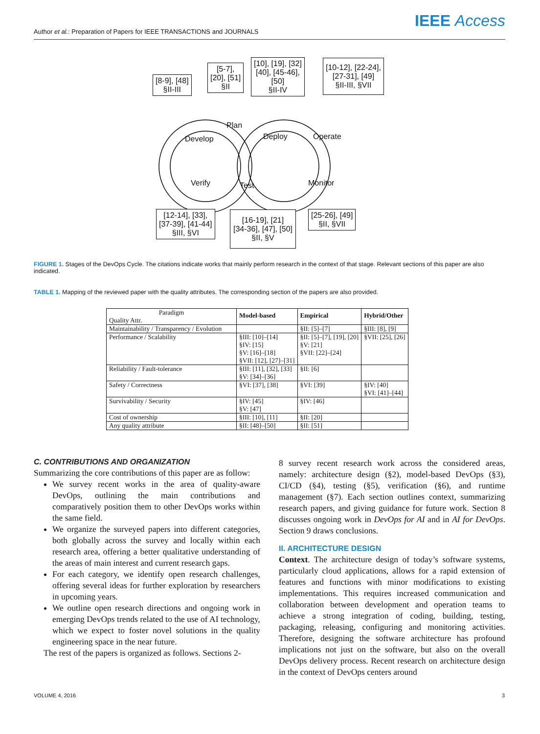Author et al.: Preparation of Papers for IEEE TRANSACTIONS and JOURNALS
IEEE Access
[8-9], [48]
§II-III
[5-7],
[20], [51]
§II
[10], [19], [32]
[40], [45-46],
[50]
§II-IV
[10-12], [22-24],
[27-31], [49]
§II-III, §VII
Develop
Plan
Deploy Operate
Verify Test Monitor
[12-14], [33],
[37-39], [41-44]
§III, §VI
[16-19], [21]
[34-36], [47], [50]
§II, §V
[25-26], [49]
§II, §VII
FIGURE 1. Stages of the DevOps Cycle. The citations indicate works that mainly perform research in the context of that stage. Relevant sections of this paper are also indicated.
TABLE 1. Mapping of the reviewed paper with the quality attributes. The corresponding section of the papers are also provided.
| Paradigm Quality Attr. | Model-based | Empirical | Hybrid/Other |
| --- | --- | --- | --- |
| Maintainability / Transparency / Evolution | | §II: [5]–[7] | §III: [8], [9] |
| Performance / Scalability | §III: [10]–[14] §IV: [15] §V: [16]–[18] §VII: [12], [27]–[31] | §II: [5]–[7], [19], [20] §V: [21] §VII: [22]–[24] | §VII: [25], [26] |
| Reliability / Fault-tolerance | §III: [11], [32], [33] §V: [34]–[36] | §II: [6] | |
| Safety / Correctness | §VI: [37], [38] | §VI: [39] | §IV: [40] §VI: [41]–[44] |
| Survivability / Security | §IV: [45] §V: [47] | §IV: [46] | |
| Cost of ownership | §III: [10], [11] | §II: [20] | |
| Any quality attribute | §II: [48]–[50] | §II: [51] | |
C. CONTRIBUTIONS AND ORGANIZATION
Summarizing the core contributions of this paper are as follow:
We survey recent works in the area of quality-aware DevOps, outlining the main contributions and comparatively position them to other DevOps works within the same field.
We organize the surveyed papers into different categories, both globally across the survey and locally within each research area, offering a better qualitative understanding of the areas of main interest and current research gaps.
For each category, we identify open research challenges, offering several ideas for further exploration by researchers in upcoming years.
We outline open research directions and ongoing work in emerging DevOps trends related to the use of AI technology, which we expect to foster novel solutions in the quality engineering space in the near future.
The rest of the papers is organized as follows. Sections 2-
8 survey recent research work across the considered areas, namely: architecture design (§2), model-based DevOps (§3), CI/CD (§4), testing (§5), verification (§6), and runtime management (§7). Each section outlines context, summarizing research papers, and giving guidance for future work. Section 8 discusses ongoing work in DevOps for AI and in AI for DevOps. Section 9 draws conclusions.
II. ARCHITECTURE DESIGN
Context. The architecture design of today’s software systems, particularly cloud applications, allows for a rapid extension of features and functions with minor modifications to existing implementations. This requires increased communication and collaboration between development and operation teams to achieve a strong integration of coding, building, testing, packaging, releasing, configuring and monitoring activities. Therefore, designing the software architecture has profound implications not just on the software, but also on the overall DevOps delivery process. Recent research on architecture design in the context of DevOps centers around
VOLUME 4, 2016 3